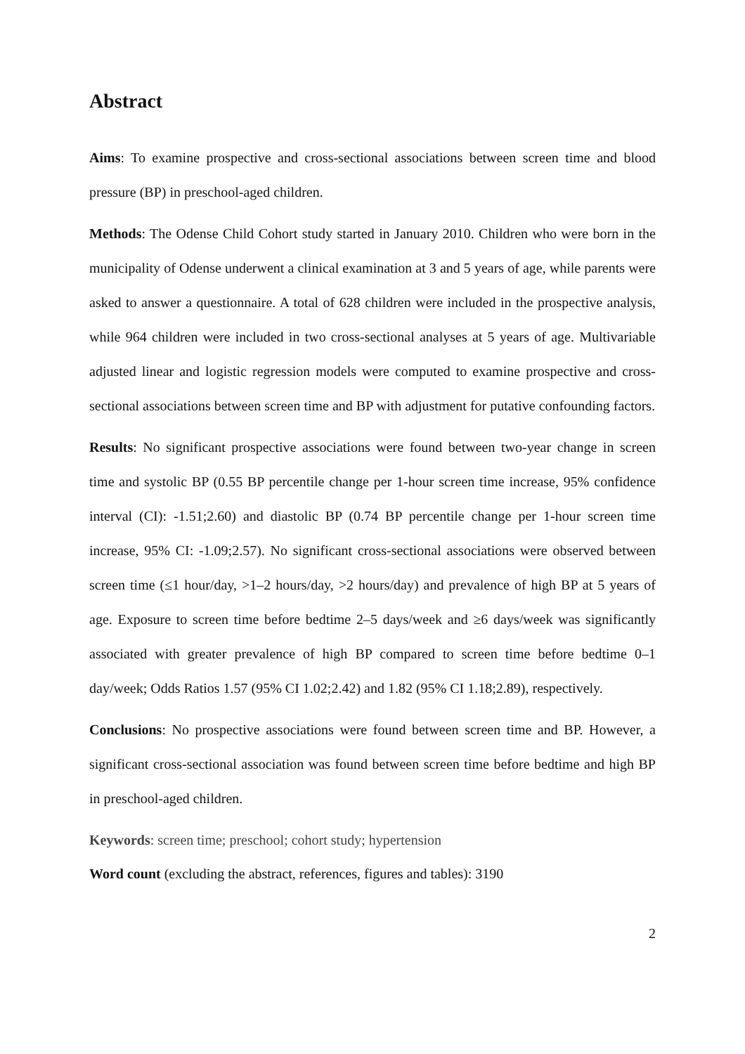Abstract
Aims: To examine prospective and cross-sectional associations between screen time and blood pressure (BP) in preschool-aged children.
Methods: The Odense Child Cohort study started in January 2010. Children who were born in the municipality of Odense underwent a clinical examination at 3 and 5 years of age, while parents were asked to answer a questionnaire. A total of 628 children were included in the prospective analysis, while 964 children were included in two cross-sectional analyses at 5 years of age. Multivariable adjusted linear and logistic regression models were computed to examine prospective and cross-sectional associations between screen time and BP with adjustment for putative confounding factors.
Results: No significant prospective associations were found between two-year change in screen time and systolic BP (0.55 BP percentile change per 1-hour screen time increase, 95% confidence interval (CI): -1.51;2.60) and diastolic BP (0.74 BP percentile change per 1-hour screen time increase, 95% CI: -1.09;2.57). No significant cross-sectional associations were observed between screen time (≤1 hour/day, >1–2 hours/day, >2 hours/day) and prevalence of high BP at 5 years of age. Exposure to screen time before bedtime 2–5 days/week and ≥6 days/week was significantly associated with greater prevalence of high BP compared to screen time before bedtime 0–1 day/week; Odds Ratios 1.57 (95% CI 1.02;2.42) and 1.82 (95% CI 1.18;2.89), respectively.
Conclusions: No prospective associations were found between screen time and BP. However, a significant cross-sectional association was found between screen time before bedtime and high BP in preschool-aged children.
Keywords: screen time; preschool; cohort study; hypertension
Word count (excluding the abstract, references, figures and tables): 3190
2